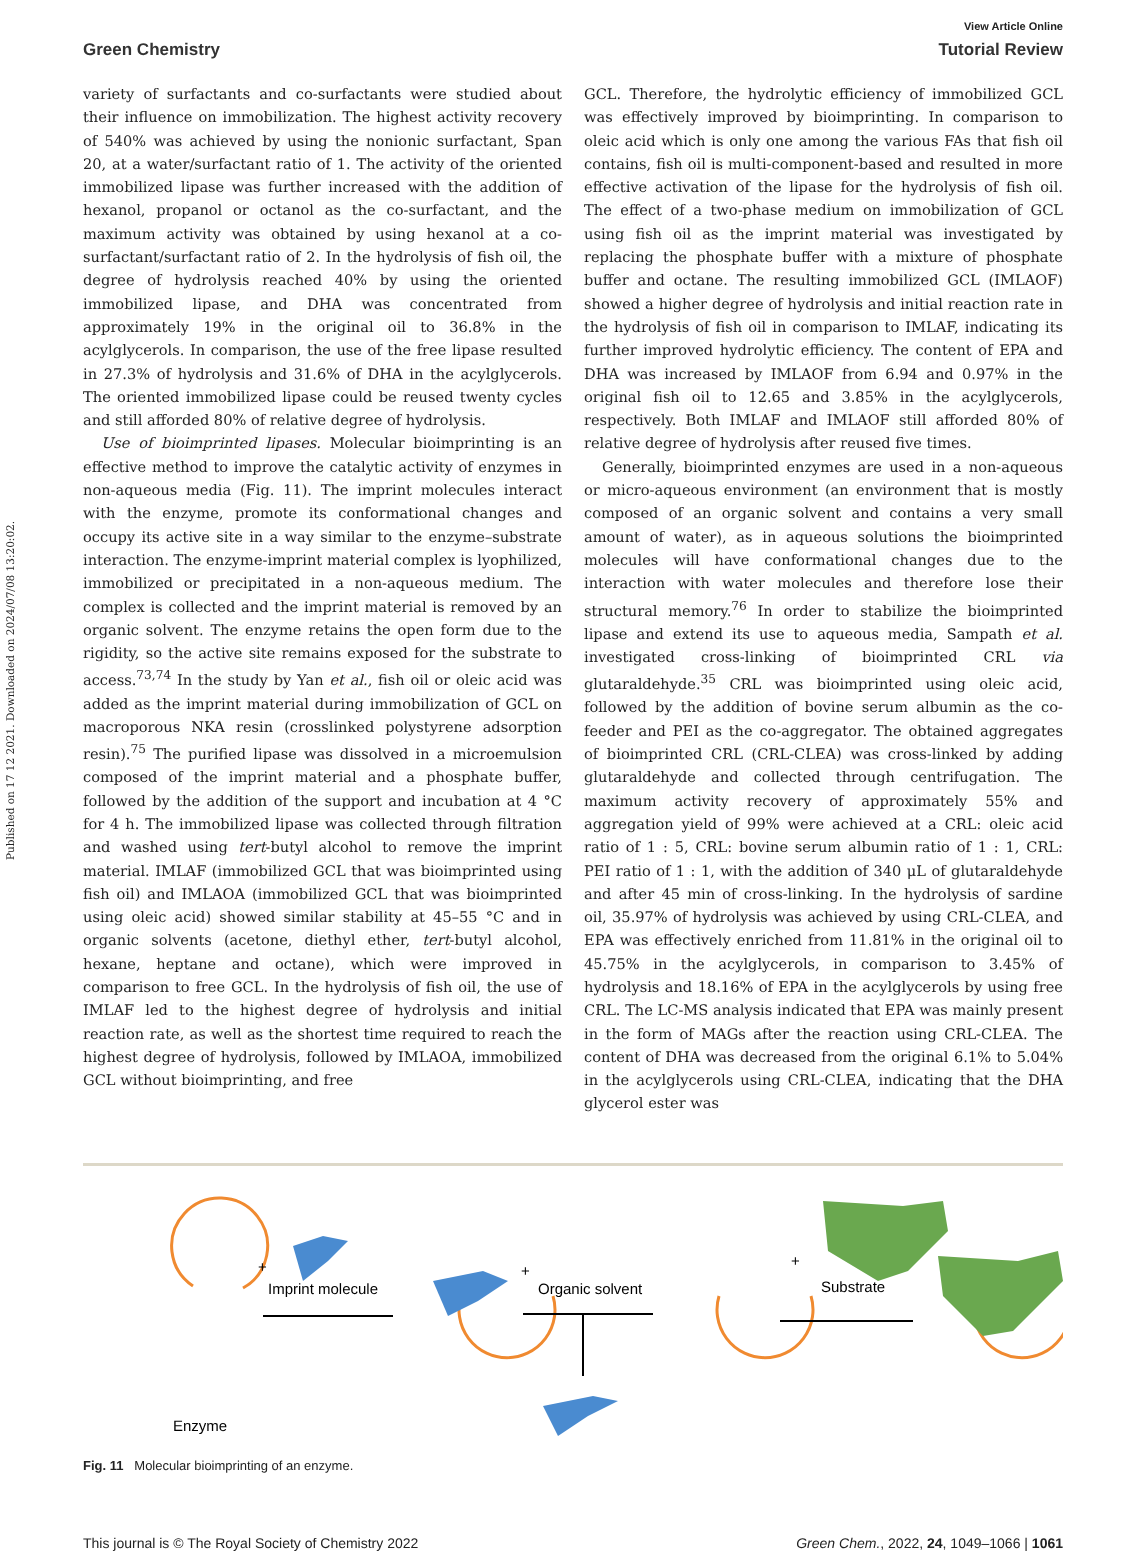Published on 17 12 2021. Downloaded on 2024/07/08 13:20:02.
View Article Online
Green Chemistry Tutorial Review
variety of surfactants and co-surfactants were studied about their influence on immobilization. The highest activity recovery of 540% was achieved by using the nonionic surfactant, Span 20, at a water/surfactant ratio of 1. The activity of the oriented immobilized lipase was further increased with the addition of hexanol, propanol or octanol as the co-surfactant, and the maximum activity was obtained by using hexanol at a co-surfactant/surfactant ratio of 2. In the hydrolysis of fish oil, the degree of hydrolysis reached 40% by using the oriented immobilized lipase, and DHA was concentrated from approximately 19% in the original oil to 36.8% in the acylglycerols. In comparison, the use of the free lipase resulted in 27.3% of hydrolysis and 31.6% of DHA in the acylglycerols. The oriented immobilized lipase could be reused twenty cycles and still afforded 80% of relative degree of hydrolysis.
Use of bioimprinted lipases. Molecular bioimprinting is an effective method to improve the catalytic activity of enzymes in non-aqueous media (Fig. 11). The imprint molecules interact with the enzyme, promote its conformational changes and occupy its active site in a way similar to the enzyme–substrate interaction. The enzyme-imprint material complex is lyophilized, immobilized or precipitated in a non-aqueous medium. The complex is collected and the imprint material is removed by an organic solvent. The enzyme retains the open form due to the rigidity, so the active site remains exposed for the substrate to access.<sup>73,74</sup> In the study by Yan et al., fish oil or oleic acid was added as the imprint material during immobilization of GCL on macroporous NKA resin (crosslinked polystyrene adsorption resin).<sup>75</sup> The purified lipase was dissolved in a microemulsion composed of the imprint material and a phosphate buffer, followed by the addition of the support and incubation at 4 °C for 4 h. The immobilized lipase was collected through filtration and washed using tert-butyl alcohol to remove the imprint material. IMLAF (immobilized GCL that was bioimprinted using fish oil) and IMLAOA (immobilized GCL that was bioimprinted using oleic acid) showed similar stability at 45–55 °C and in organic solvents (acetone, diethyl ether, tert-butyl alcohol, hexane, heptane and octane), which were improved in comparison to free GCL. In the hydrolysis of fish oil, the use of IMLAF led to the highest degree of hydrolysis and initial reaction rate, as well as the shortest time required to reach the highest degree of hydrolysis, followed by IMLAOA, immobilized GCL without bioimprinting, and free
GCL. Therefore, the hydrolytic efficiency of immobilized GCL was effectively improved by bioimprinting. In comparison to oleic acid which is only one among the various FAs that fish oil contains, fish oil is multi-component-based and resulted in more effective activation of the lipase for the hydrolysis of fish oil. The effect of a two-phase medium on immobilization of GCL using fish oil as the imprint material was investigated by replacing the phosphate buffer with a mixture of phosphate buffer and octane. The resulting immobilized GCL (IMLAOF) showed a higher degree of hydrolysis and initial reaction rate in the hydrolysis of fish oil in comparison to IMLAF, indicating its further improved hydrolytic efficiency. The content of EPA and DHA was increased by IMLAOF from 6.94 and 0.97% in the original fish oil to 12.65 and 3.85% in the acylglycerols, respectively. Both IMLAF and IMLAOF still afforded 80% of relative degree of hydrolysis after reused five times.
Generally, bioimprinted enzymes are used in a non-aqueous or micro-aqueous environment (an environment that is mostly composed of an organic solvent and contains a very small amount of water), as in aqueous solutions the bioimprinted molecules will have conformational changes due to the interaction with water molecules and therefore lose their structural memory.<sup>76</sup> In order to stabilize the bioimprinted lipase and extend its use to aqueous media, Sampath et al. investigated cross-linking of bioimprinted CRL via glutaraldehyde.<sup>35</sup> CRL was bioimprinted using oleic acid, followed by the addition of bovine serum albumin as the co-feeder and PEI as the co-aggregator. The obtained aggregates of bioimprinted CRL (CRL-CLEA) was cross-linked by adding glutaraldehyde and collected through centrifugation. The maximum activity recovery of approximately 55% and aggregation yield of 99% were achieved at a CRL: oleic acid ratio of 1 : 5, CRL: bovine serum albumin ratio of 1 : 1, CRL: PEI ratio of 1 : 1, with the addition of 340 μL of glutaraldehyde and after 45 min of cross-linking. In the hydrolysis of sardine oil, 35.97% of hydrolysis was achieved by using CRL-CLEA, and EPA was effectively enriched from 11.81% in the original oil to 45.75% in the acylglycerols, in comparison to 3.45% of hydrolysis and 18.16% of EPA in the acylglycerols by using free CRL. The LC-MS analysis indicated that EPA was mainly present in the form of MAGs after the reaction using CRL-CLEA. The content of DHA was decreased from the original 6.1% to 5.04% in the acylglycerols using CRL-CLEA, indicating that the DHA glycerol ester was
+
Imprint molecule
+
Organic solvent
+
Substrate
Enzyme
Fig. 11 Molecular bioimprinting of an enzyme.
This journal is © The Royal Society of Chemistry 2022 Green Chem., 2022, 24, 1049–1066 | 1061